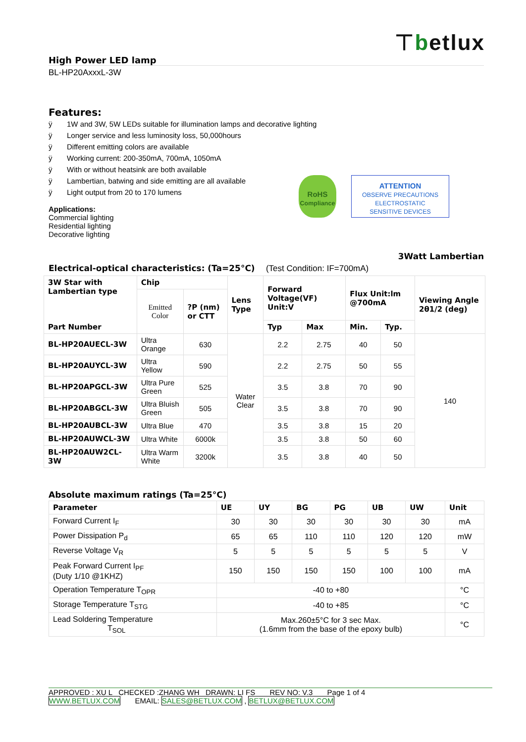⊤betlux
High Power LED lamp
BL-HP20AxxxL-3W
Features:
ÿ 1W and 3W, 5W LEDs suitable for illumination lamps and decorative lighting
ÿ Longer service and less luminosity loss, 50,000hours
ÿ Different emitting colors are available
ÿ Working current: 200-350mA, 700mA, 1050mA
ÿ With or without heatsink are both available
ÿ Lambertian, batwing and side emitting are all available
ÿ Light output from 20 to 170 lumens
Applications:
Commercial lighting
Residential lighting
Decorative lighting
RoHS
Compliance
ATTENTION
OBSERVE PRECAUTIONS
ELECTROSTATIC
SENSITIVE DEVICES
3Watt Lambertian
Electrical-optical characteristics: (Ta=25°C) (Test Condition: IF=700mA)
| 3W Star with Lambertian type Part Number | Chip | | Lens Type | Forward Voltage(VF) Unit:V | | Flux Unit:lm @700mA | | Viewing Angle 2θ1/2 (deg) |
| --- | --- | --- | --- | --- | --- | --- | --- | --- |
| | Emitted Color | ?P (nm) or CTT | | | | | | |
| | | | | Typ | Max | Min. | Typ. | |
| BL-HP20AUECL-3W | Ultra Orange | 630 | Water Clear | 2.2 | 2.75 | 40 | 50 | 140 |
| BL-HP20AUYCL-3W | Ultra Yellow | 590 | | 2.2 | 2.75 | 50 | 55 | |
| BL-HP20APGCL-3W | Ultra Pure Green | 525 | | 3.5 | 3.8 | 70 | 90 | |
| BL-HP20ABGCL-3W | Ultra Bluish Green | 505 | | 3.5 | 3.8 | 70 | 90 | |
| BL-HP20AUBCL-3W | Ultra Blue | 470 | | 3.5 | 3.8 | 15 | 20 | |
| BL-HP20AUWCL-3W | Ultra White | 6000k | | 3.5 | 3.8 | 50 | 60 | |
| BL-HP20AUW2CL-3W | Ultra Warm White | 3200k | | 3.5 | 3.8 | 40 | 50 | |
Absolute maximum ratings (Ta=25°C)
| Parameter | UE | UY | BG | PG | UB | UW | Unit |
| --- | --- | --- | --- | --- | --- | --- | --- |
| Forward Current I<sub>F</sub> | 30 | 30 | 30 | 30 | 30 | 30 | mA |
| Power Dissipation P<sub>d</sub> | 65 | 65 | 110 | 110 | 120 | 120 | mW |
| Reverse Voltage V<sub>R</sub> | 5 | 5 | 5 | 5 | 5 | 5 | V |
| Peak Forward Current I<sub>PF</sub> (Duty 1/10 @1KHZ) | 150 | 150 | 150 | 150 | 100 | 100 | mA |
| Operation Temperature T<sub>OPR</sub> | -40 to +80 | | | | | | °C |
| Storage Temperature T<sub>STG</sub> | -40 to +85 | | | | | | °C |
| Lead Soldering Temperature T<sub>SOL</sub> | Max.260±5°C for 3 sec Max. (1.6mm from the base of the epoxy bulb) | | | | | | °C |
APPROVED : XU L CHECKED :ZHANG WH DRAWN: LI FS REV NO: V.3 Page 1 of 4
WWW.BETLUX.COM EMAIL: SALES@BETLUX.COM , BETLUX@BETLUX.COM